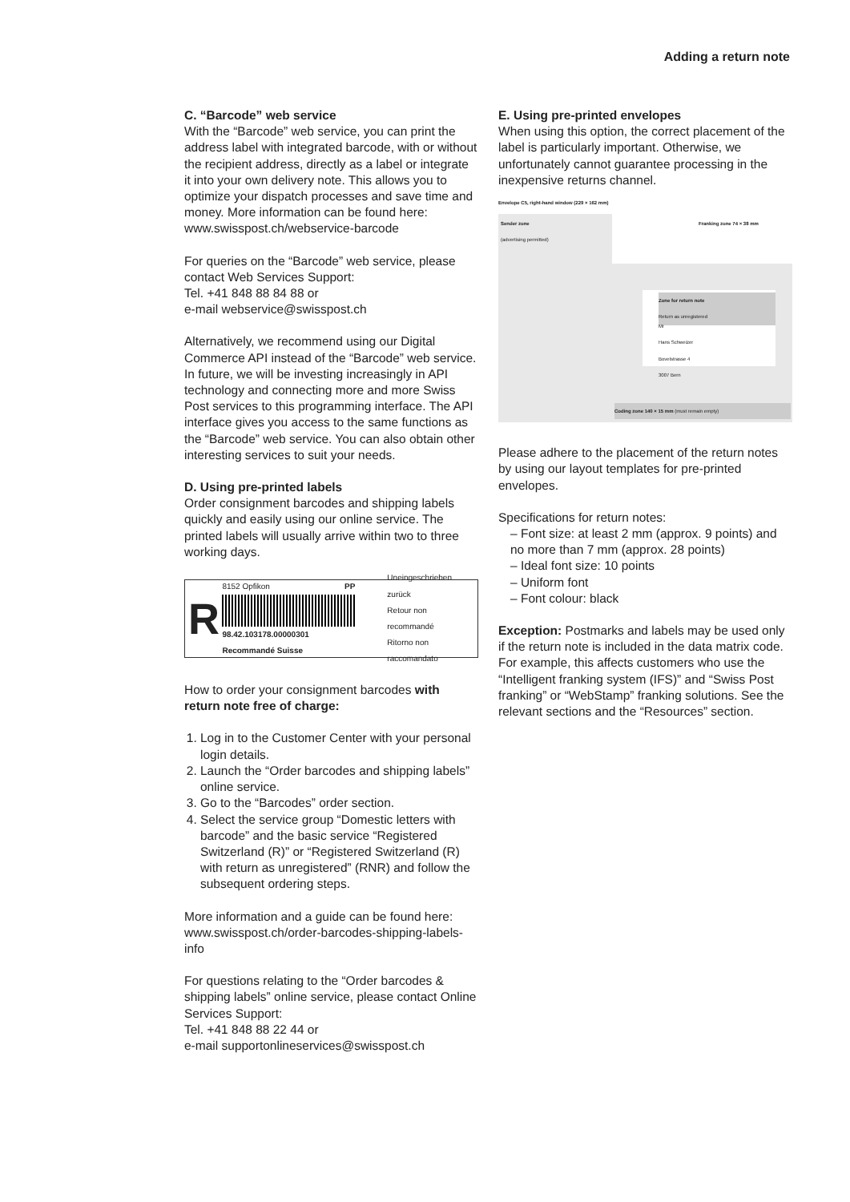Adding a return note
C. “Barcode” web service
With the “Barcode” web service, you can print the address label with integrated barcode, with or without the recipient address, directly as a label or integrate it into your own delivery note. This allows you to optimize your dispatch processes and save time and money. More information can be found here: www.swisspost.ch/webservice-barcode
For queries on the “Barcode” web service, please contact Web Services Support:
Tel. +41 848 88 84 88 or
e-mail webservice@swisspost.ch
Alternatively, we recommend using our Digital Commerce API instead of the “Barcode” web service. In future, we will be investing increasingly in API technology and connecting more and more Swiss Post services to this programming interface. The API interface gives you access to the same functions as the “Barcode” web service. You can also obtain other interesting services to suit your needs.
D. Using pre-printed labels
Order consignment barcodes and shipping labels quickly and easily using our online service. The printed labels will usually arrive within two to three working days.
R
8152 Opfikon PP
98.42.103178.00000301
Recommandé Suisse
Uneingeschrieben zurück
Retour non recommandé
Ritorno non raccomandato
How to order your consignment barcodes with return note free of charge:
1. Log in to the Customer Center with your personal login details.
2. Launch the “Order barcodes and shipping labels” online service.
3. Go to the “Barcodes” order section.
4. Select the service group “Domestic letters with barcode” and the basic service “Registered Switzerland (R)” or “Registered Switzerland (R) with return as unregistered” (RNR) and follow the subsequent ordering steps.
More information and a guide can be found here: www.swisspost.ch/order-barcodes-shipping-labels-info
For questions relating to the “Order barcodes & shipping labels” online service, please contact Online Services Support:
Tel. +41 848 88 22 44 or
e-mail supportonlineservices@swisspost.ch
E. Using pre-printed envelopes
When using this option, the correct placement of the label is particularly important. Otherwise, we unfortunately cannot guarantee processing in the inexpensive returns channel.
Envelope C5, right-hand window (229 × 162 mm)
Sender zone
(advertising permitted)
Franking zone 74 × 38 mm
Zone for return note
Return as unregistered
Mr
Hans Schweizer
Bovelstrasse 4
3007 Bern
Coding zone 140 × 15 mm (must remain empty)
Please adhere to the placement of the return notes by using our layout templates for pre-printed envelopes.
Specifications for return notes:
– Font size: at least 2 mm (approx. 9 points) and no more than 7 mm (approx. 28 points)
– Ideal font size: 10 points
– Uniform font
– Font colour: black
Exception: Postmarks and labels may be used only if the return note is included in the data matrix code. For example, this affects customers who use the “Intelligent franking system (IFS)” and “Swiss Post franking” or “WebStamp” franking solutions. See the relevant sections and the “Resources” section.